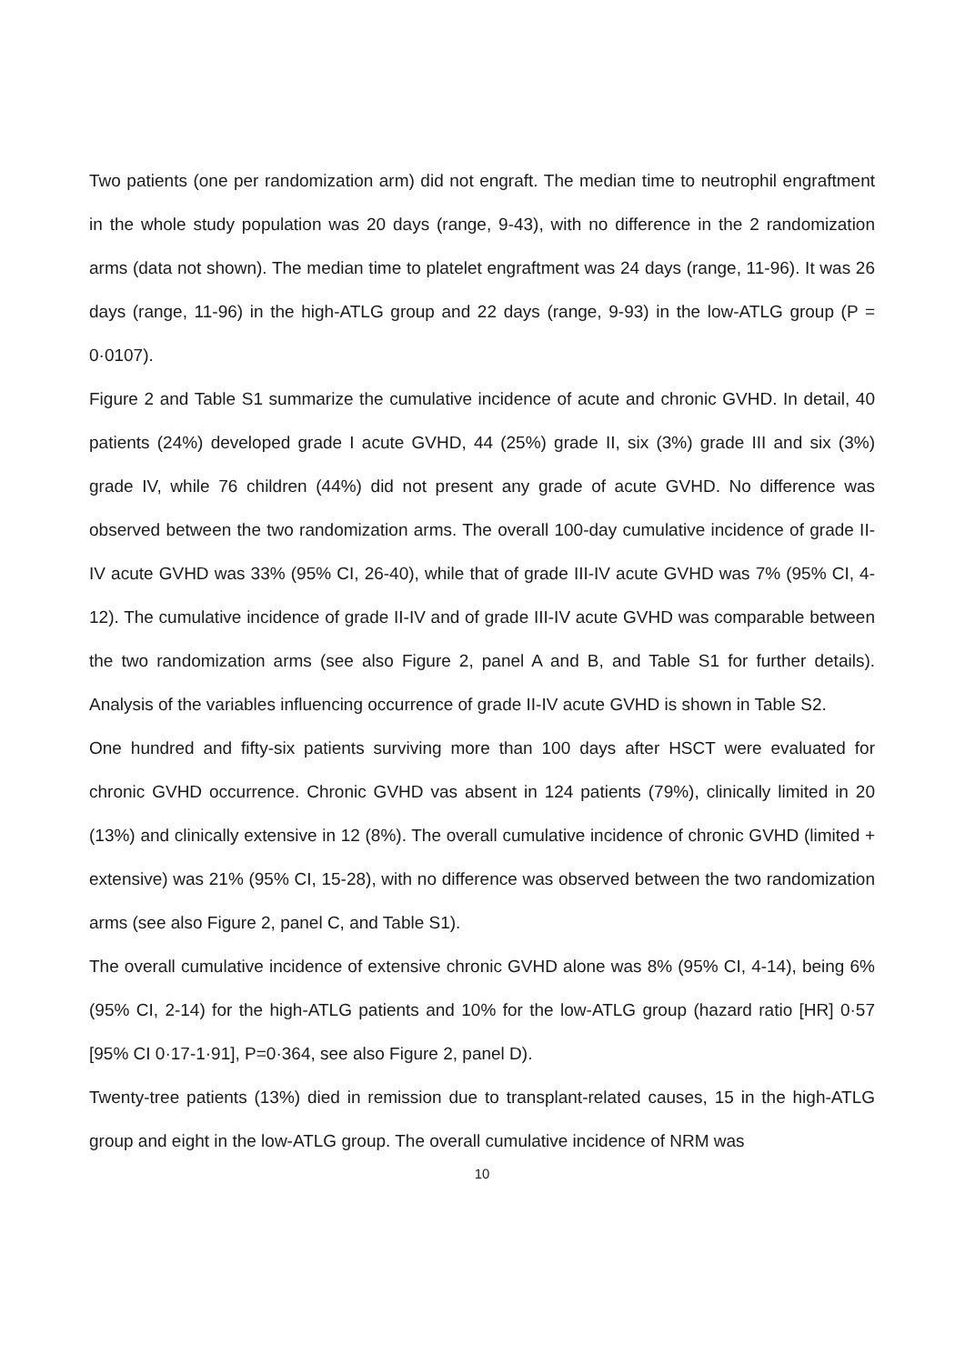Two patients (one per randomization arm) did not engraft. The median time to neutrophil engraftment in the whole study population was 20 days (range, 9-43), with no difference in the 2 randomization arms (data not shown). The median time to platelet engraftment was 24 days (range, 11-96). It was 26 days (range, 11-96) in the high-ATLG group and 22 days (range, 9-93) in the low-ATLG group (P = 0·0107).
Figure 2 and Table S1 summarize the cumulative incidence of acute and chronic GVHD. In detail, 40 patients (24%) developed grade I acute GVHD, 44 (25%) grade II, six (3%) grade III and six (3%) grade IV, while 76 children (44%) did not present any grade of acute GVHD. No difference was observed between the two randomization arms. The overall 100-day cumulative incidence of grade II-IV acute GVHD was 33% (95% CI, 26-40), while that of grade III-IV acute GVHD was 7% (95% CI, 4-12). The cumulative incidence of grade II-IV and of grade III-IV acute GVHD was comparable between the two randomization arms (see also Figure 2, panel A and B, and Table S1 for further details). Analysis of the variables influencing occurrence of grade II-IV acute GVHD is shown in Table S2.
One hundred and fifty-six patients surviving more than 100 days after HSCT were evaluated for chronic GVHD occurrence. Chronic GVHD vas absent in 124 patients (79%), clinically limited in 20 (13%) and clinically extensive in 12 (8%). The overall cumulative incidence of chronic GVHD (limited + extensive) was 21% (95% CI, 15-28), with no difference was observed between the two randomization arms (see also Figure 2, panel C, and Table S1).
The overall cumulative incidence of extensive chronic GVHD alone was 8% (95% CI, 4-14), being 6% (95% CI, 2-14) for the high-ATLG patients and 10% for the low-ATLG group (hazard ratio [HR] 0·57 [95% CI 0·17-1·91], P=0·364, see also Figure 2, panel D).
Twenty-tree patients (13%) died in remission due to transplant-related causes, 15 in the high-ATLG group and eight in the low-ATLG group. The overall cumulative incidence of NRM was
10